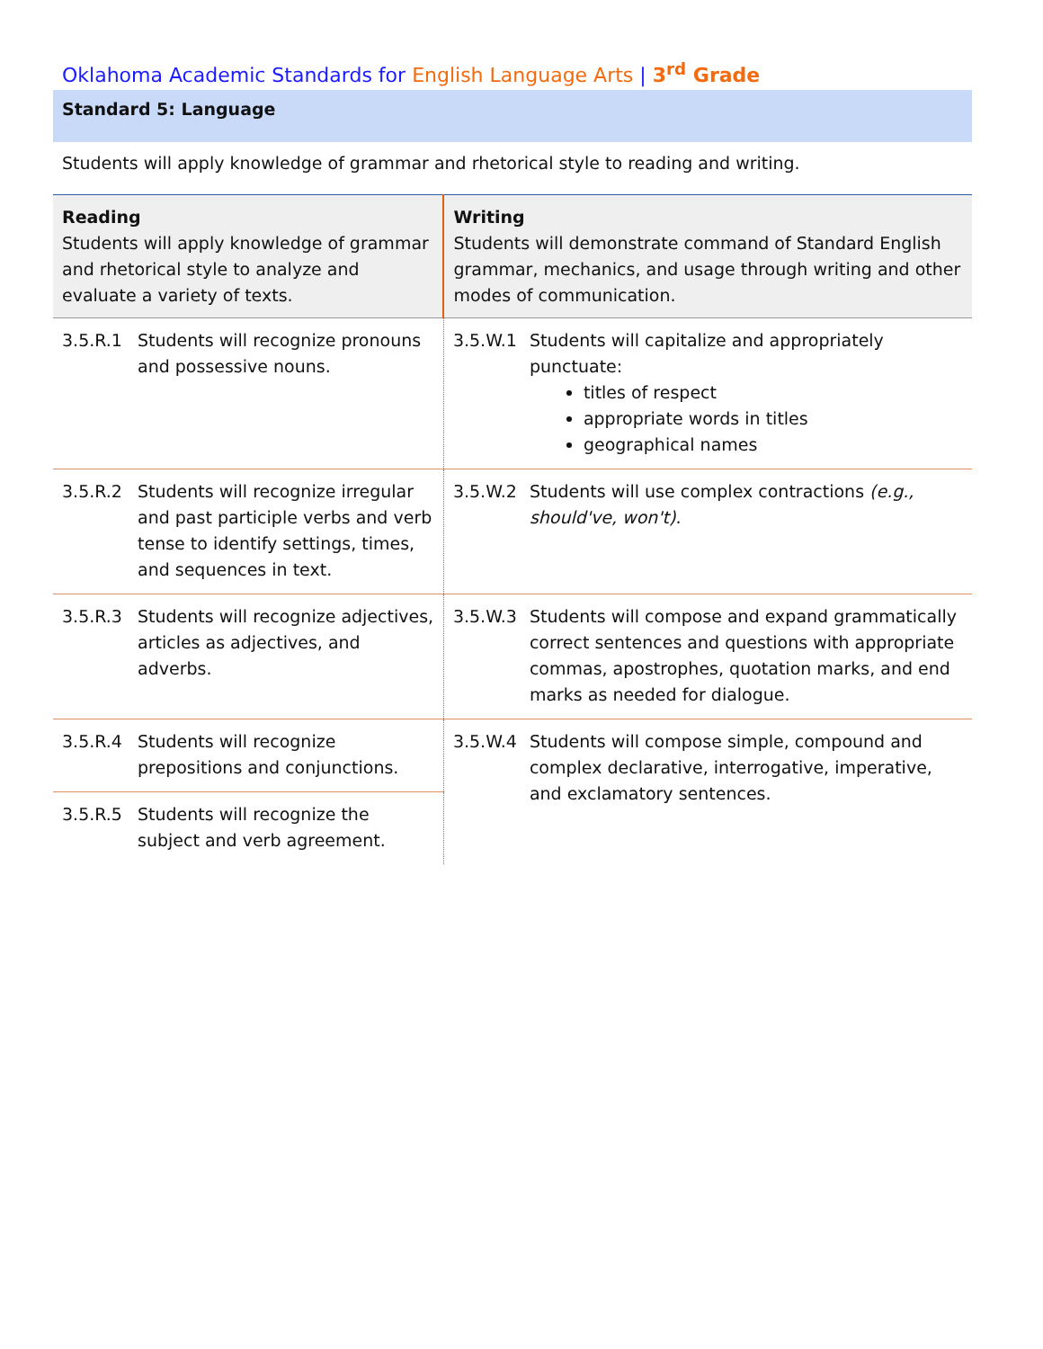Oklahoma Academic Standards for English Language Arts | 3<sup>rd</sup> Grade
Standard 5: Language
Students will apply knowledge of grammar and rhetorical style to reading and writing.
| Reading Students will apply knowledge of grammar and rhetorical style to analyze and evaluate a variety of texts. | | Writing Students will demonstrate command of Standard English grammar, mechanics, and usage through writing and other modes of communication. | |
| --- | --- | --- | --- |
| 3.5.R.1 | Students will recognize pronouns and possessive nouns. | 3.5.W.1 | Students will capitalize and appropriately punctuate: titles of respect appropriate words in titles geographical names |
| 3.5.R.2 | Students will recognize irregular and past participle verbs and verb tense to identify settings, times, and sequences in text. | 3.5.W.2 | Students will use complex contractions (e.g., should've, won't) . |
| 3.5.R.3 | Students will recognize adjectives, articles as adjectives, and adverbs. | 3.5.W.3 | Students will compose and expand grammatically correct sentences and questions with appropriate commas, apostrophes, quotation marks, and end marks as needed for dialogue. |
| 3.5.R.4 | Students will recognize prepositions and conjunctions. | 3.5.W.4 | Students will compose simple, compound and complex declarative, interrogative, imperative, and exclamatory sentences. |
| 3.5.R.5 | Students will recognize the subject and verb agreement. | | |